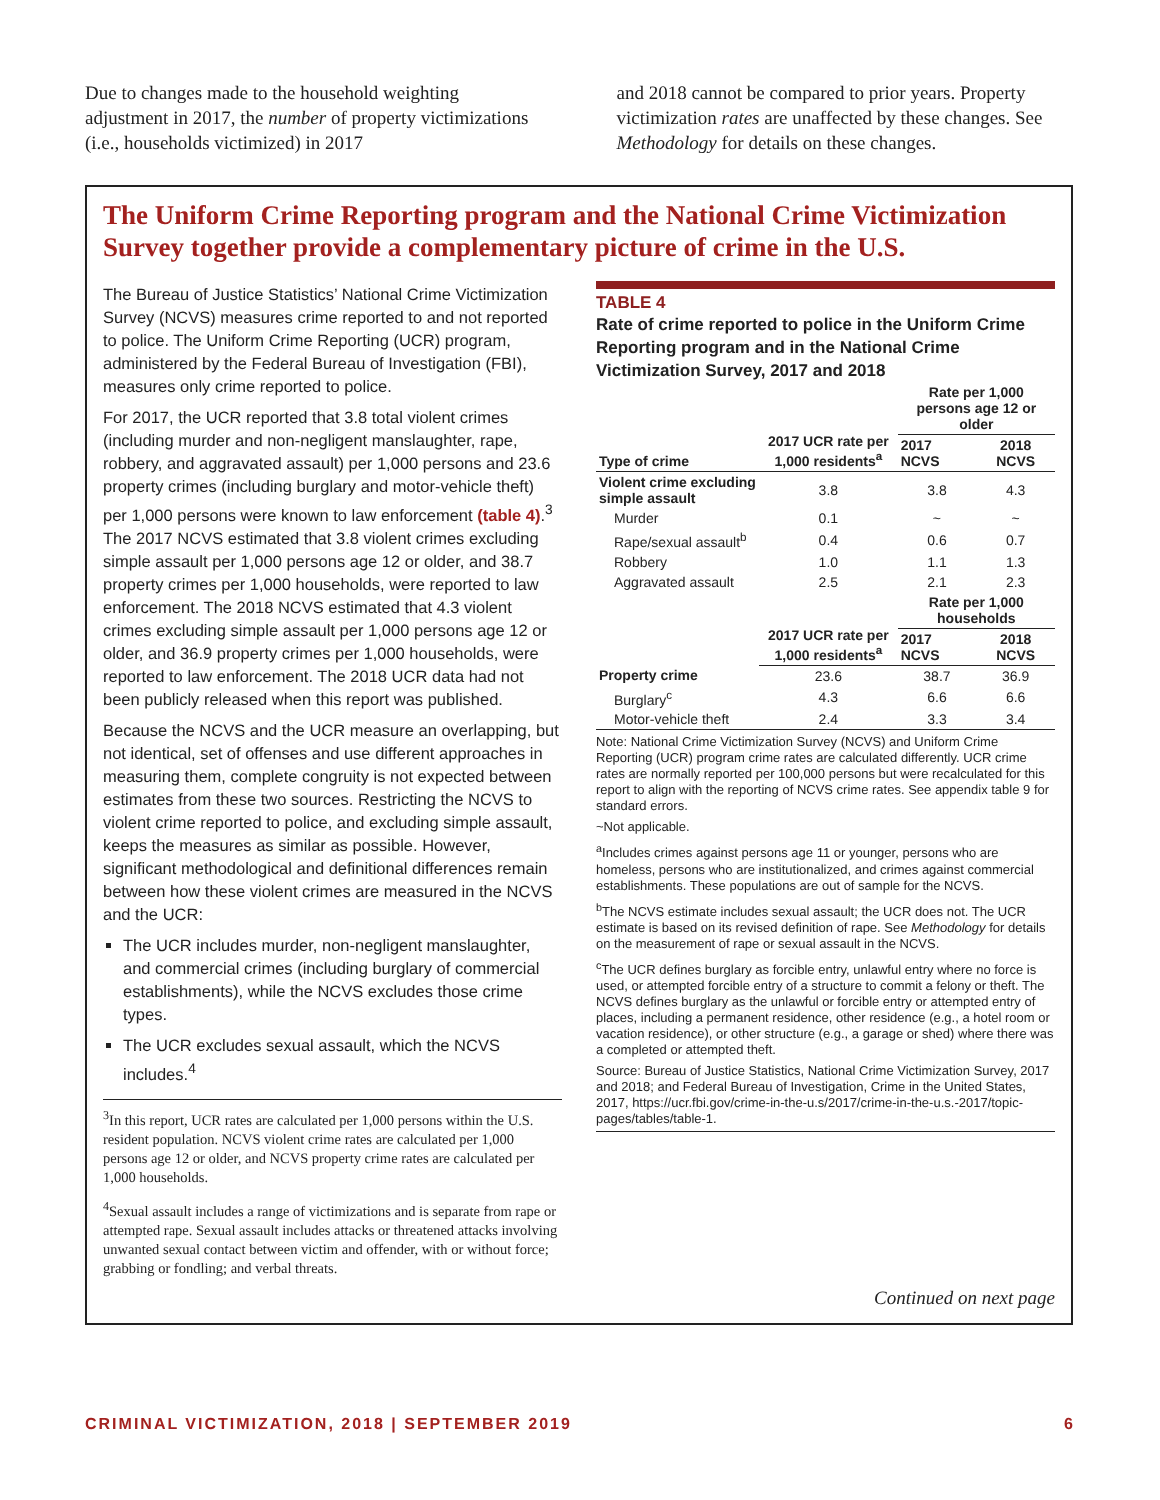Due to changes made to the household weighting adjustment in 2017, the number of property victimizations (i.e., households victimized) in 2017
and 2018 cannot be compared to prior years. Property victimization rates are unaffected by these changes. See Methodology for details on these changes.
The Uniform Crime Reporting program and the National Crime Victimization Survey together provide a complementary picture of crime in the U.S.
The Bureau of Justice Statistics’ National Crime Victimization Survey (NCVS) measures crime reported to and not reported to police. The Uniform Crime Reporting (UCR) program, administered by the Federal Bureau of Investigation (FBI), measures only crime reported to police.
For 2017, the UCR reported that 3.8 total violent crimes (including murder and non-negligent manslaughter, rape, robbery, and aggravated assault) per 1,000 persons and 23.6 property crimes (including burglary and motor-vehicle theft) per 1,000 persons were known to law enforcement (table 4).<sup>3</sup> The 2017 NCVS estimated that 3.8 violent crimes excluding simple assault per 1,000 persons age 12 or older, and 38.7 property crimes per 1,000 households, were reported to law enforcement. The 2018 NCVS estimated that 4.3 violent crimes excluding simple assault per 1,000 persons age 12 or older, and 36.9 property crimes per 1,000 households, were reported to law enforcement. The 2018 UCR data had not been publicly released when this report was published.
Because the NCVS and the UCR measure an overlapping, but not identical, set of offenses and use different approaches in measuring them, complete congruity is not expected between estimates from these two sources. Restricting the NCVS to violent crime reported to police, and excluding simple assault, keeps the measures as similar as possible. However, significant methodological and definitional differences remain between how these violent crimes are measured in the NCVS and the UCR:
The UCR includes murder, non-negligent manslaughter, and commercial crimes (including burglary of commercial establishments), while the NCVS excludes those crime types.
The UCR excludes sexual assault, which the NCVS includes.<sup>4</sup>
<sup>3</sup> In this report, UCR rates are calculated per 1,000 persons within the U.S. resident population. NCVS violent crime rates are calculated per 1,000 persons age 12 or older, and NCVS property crime rates are calculated per 1,000 households.
<sup>4</sup> Sexual assault includes a range of victimizations and is separate from rape or attempted rape. Sexual assault includes attacks or threatened attacks involving unwanted sexual contact between victim and offender, with or without force; grabbing or fondling; and verbal threats.
TABLE 4
Rate of crime reported to police in the Uniform Crime Reporting program and in the National Crime Victimization Survey, 2017 and 2018
| Type of crime | 2017 UCR rate per 1,000 residents<sup>a</sup> | Rate per 1,000 persons age 12 or older | |
| --- | --- | --- | --- |
| | | 2017 NCVS | 2018 NCVS |
| Violent crime excluding simple assault | 3.8 | 3.8 | 4.3 |
| Murder | 0.1 | ~ | ~ |
| Rape/sexual assault<sup>b</sup> | 0.4 | 0.6 | 0.7 |
| Robbery | 1.0 | 1.1 | 1.3 |
| Aggravated assault | 2.5 | 2.1 | 2.3 |
| | 2017 UCR rate per 1,000 residents<sup>a</sup> | Rate per 1,000 households | |
| | | 2017 NCVS | 2018 NCVS |
| Property crime | 23.6 | 38.7 | 36.9 |
| Burglary<sup>c</sup> | 4.3 | 6.6 | 6.6 |
| Motor-vehicle theft | 2.4 | 3.3 | 3.4 |
Note: National Crime Victimization Survey (NCVS) and Uniform Crime Reporting (UCR) program crime rates are calculated differently. UCR crime rates are normally reported per 100,000 persons but were recalculated for this report to align with the reporting of NCVS crime rates. See appendix table 9 for standard errors.
~Not applicable.
<sup>a</sup> Includes crimes against persons age 11 or younger, persons who are homeless, persons who are institutionalized, and crimes against commercial establishments. These populations are out of sample for the NCVS.
<sup>b</sup> The NCVS estimate includes sexual assault; the UCR does not. The UCR estimate is based on its revised definition of rape. See Methodology for details on the measurement of rape or sexual assault in the NCVS.
<sup>c</sup> The UCR defines burglary as forcible entry, unlawful entry where no force is used, or attempted forcible entry of a structure to commit a felony or theft. The NCVS defines burglary as the unlawful or forcible entry or attempted entry of places, including a permanent residence, other residence (e.g., a hotel room or vacation residence), or other structure (e.g., a garage or shed) where there was a completed or attempted theft.
Source: Bureau of Justice Statistics, National Crime Victimization Survey, 2017 and 2018; and Federal Bureau of Investigation, Crime in the United States, 2017, https://ucr.fbi.gov/crime-in-the-u.s/2017/crime-in-the-u.s.-2017/topic-pages/tables/table-1.
Continued on next page
CRIMINAL VICTIMIZATION, 2018 | SEPTEMBER 2019 6